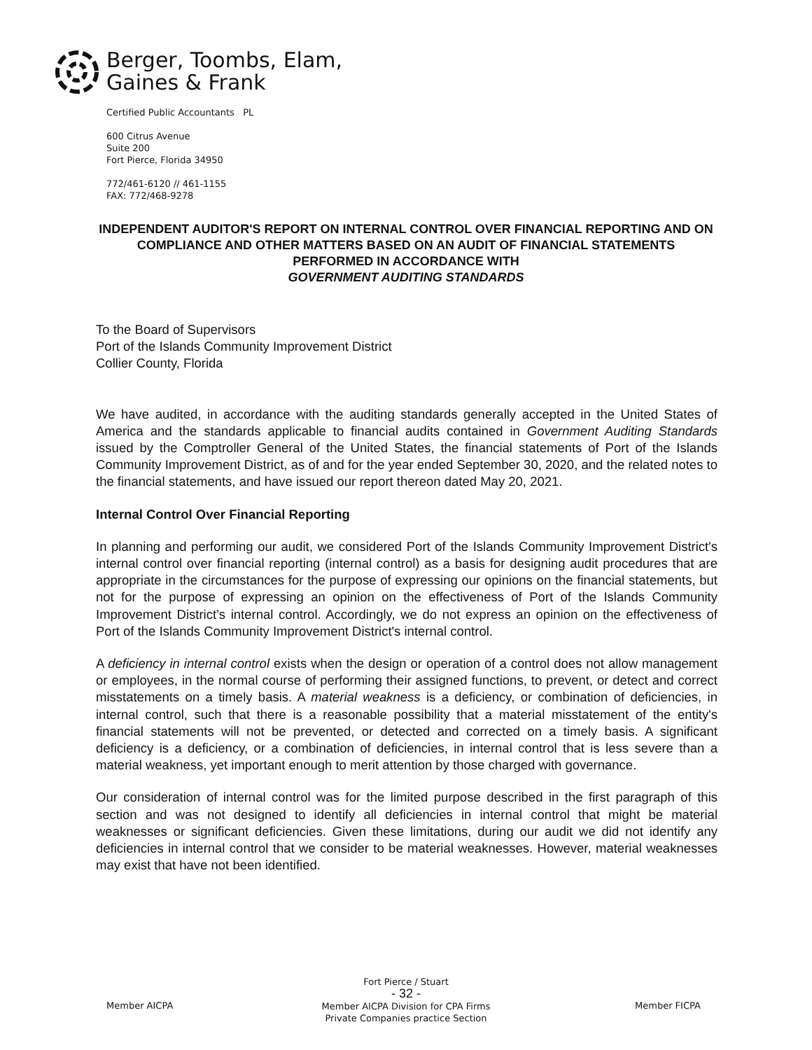Berger, Toombs, Elam,
Gaines & Frank
Certified Public Accountants PL
600 Citrus Avenue
Suite 200
Fort Pierce, Florida 34950
772/461-6120 // 461-1155
FAX: 772/468-9278
INDEPENDENT AUDITOR'S REPORT ON INTERNAL CONTROL OVER FINANCIAL REPORTING AND ON COMPLIANCE AND OTHER MATTERS BASED ON AN AUDIT OF FINANCIAL STATEMENTS PERFORMED IN ACCORDANCE WITH
GOVERNMENT AUDITING STANDARDS
To the Board of Supervisors
Port of the Islands Community Improvement District
Collier County, Florida
We have audited, in accordance with the auditing standards generally accepted in the United States of America and the standards applicable to financial audits contained in Government Auditing Standards issued by the Comptroller General of the United States, the financial statements of Port of the Islands Community Improvement District, as of and for the year ended September 30, 2020, and the related notes to the financial statements, and have issued our report thereon dated May 20, 2021.
Internal Control Over Financial Reporting
In planning and performing our audit, we considered Port of the Islands Community Improvement District's internal control over financial reporting (internal control) as a basis for designing audit procedures that are appropriate in the circumstances for the purpose of expressing our opinions on the financial statements, but not for the purpose of expressing an opinion on the effectiveness of Port of the Islands Community Improvement District’s internal control. Accordingly, we do not express an opinion on the effectiveness of Port of the Islands Community Improvement District's internal control.
A deficiency in internal control exists when the design or operation of a control does not allow management or employees, in the normal course of performing their assigned functions, to prevent, or detect and correct misstatements on a timely basis. A material weakness is a deficiency, or combination of deficiencies, in internal control, such that there is a reasonable possibility that a material misstatement of the entity's financial statements will not be prevented, or detected and corrected on a timely basis. A significant deficiency is a deficiency, or a combination of deficiencies, in internal control that is less severe than a material weakness, yet important enough to merit attention by those charged with governance.
Our consideration of internal control was for the limited purpose described in the first paragraph of this section and was not designed to identify all deficiencies in internal control that might be material weaknesses or significant deficiencies. Given these limitations, during our audit we did not identify any deficiencies in internal control that we consider to be material weaknesses. However, material weaknesses may exist that have not been identified.
Fort Pierce / Stuart
- 32 -
Member AICPA Division for CPA Firms
Private Companies practice Section
Member AICPA Member FICPA